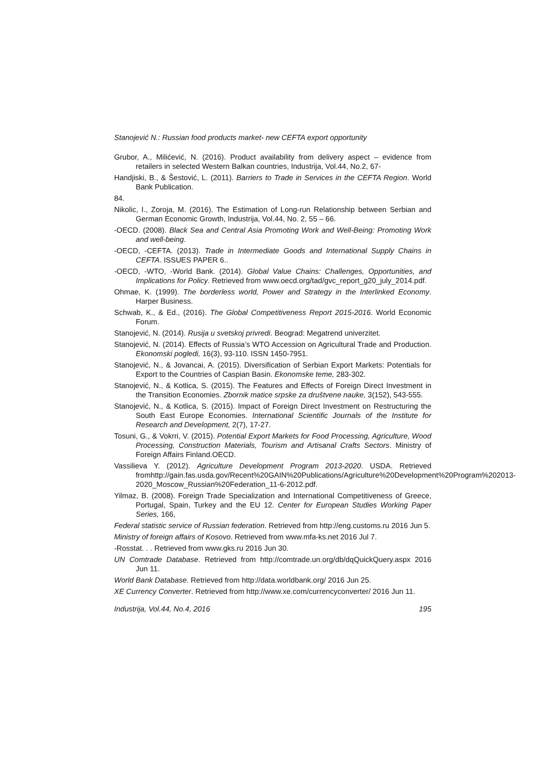Stanojević N.: Russian food products market- new CEFTA export opportunity
Grubor, A., Milićević, N. (2016). Product availability from delivery aspect – evidence from retailers in selected Western Balkan countries, Industrija, Vol.44, No.2, 67-
Handjiski, B., & Šestović, L. (2011). Barriers to Trade in Services in the CEFTA Region. World Bank Publication.
84.
Nikolic, I., Zoroja, M. (2016). The Estimation of Long-run Relationship between Serbian and German Economic Growth, Industrija, Vol.44, No. 2, 55 – 66.
-OECD. (2008). Black Sea and Central Asia Promoting Work and Well-Being: Promoting Work and well-being.
-OECD, -CEFTA. (2013). Trade in Intermediate Goods and International Supply Chains in CEFTA. ISSUES PAPER 6..
-OECD, -WTO, -World Bank. (2014). Global Value Chains: Challenges, Opportunities, and Implications for Policy. Retrieved from www.oecd.org/tad/gvc_report_g20_july_2014.pdf.
Ohmae, K. (1999). The borderless world, Power and Strategy in the Interlinked Economy. Harper Business.
Schwab, K., & Ed., (2016). The Global Competitiveness Report 2015-2016. World Economic Forum.
Stanojević, N. (2014). Rusija u svetskoj privredi. Beograd: Megatrend univerzitet.
Stanojević, N. (2014). Effects of Russia’s WTO Accession on Agricultural Trade and Production. Ekonomski pogledi, 16(3), 93-110. ISSN 1450-7951.
Stanojević, N., & Jovancai, A. (2015). Diversification of Serbian Export Markets: Potentials for Export to the Countries of Caspian Basin. Ekonomske teme, 283-302.
Stanojević, N., & Kotlica, S. (2015). The Features and Effects of Foreign Direct Investment in the Transition Economies. Zbornik matice srpske za društvene nauke, 3(152), 543-555.
Stanojević, N., & Kotlica, S. (2015). Impact of Foreign Direct Investment on Restructuring the South East Europe Economies. International Scientific Journals of the Institute for Research and Development, 2(7), 17-27.
Tosuni, G., & Vokrri, V. (2015). Potential Export Markets for Food Processing, Agriculture, Wood Processing, Construction Materials, Tourism and Artisanal Crafts Sectors. Ministry of Foreign Affairs Finland.OECD.
Vassilieva Y. (2012). Agriculture Development Program 2013-2020. USDA. Retrieved fromhttp://gain.fas.usda.gov/Recent%20GAIN%20Publications/Agriculture%20Development%20Program%202013-2020_Moscow_Russian%20Federation_11-6-2012.pdf.
Yilmaz, B. (2008). Foreign Trade Specialization and International Competitiveness of Greece, Portugal, Spain, Turkey and the EU 12. Center for European Studies Working Paper Series, 166,
Federal statistic service of Russian federation. Retrieved from http://eng.customs.ru 2016 Jun 5.
Ministry of foreign affairs of Kosovo. Retrieved from www.mfa-ks.net 2016 Jul 7.
-Rosstat. . . Retrieved from www.gks.ru 2016 Jun 30.
UN Comtrade Database. Retrieved from http://comtrade.un.org/db/dqQuickQuery.aspx 2016 Jun 11.
World Bank Database. Retrieved from http://data.worldbank.org/ 2016 Jun 25.
XE Currency Converter. Retrieved from http://www.xe.com/currencyconverter/ 2016 Jun 11.
Industrija, Vol.44, No.4, 2016 195